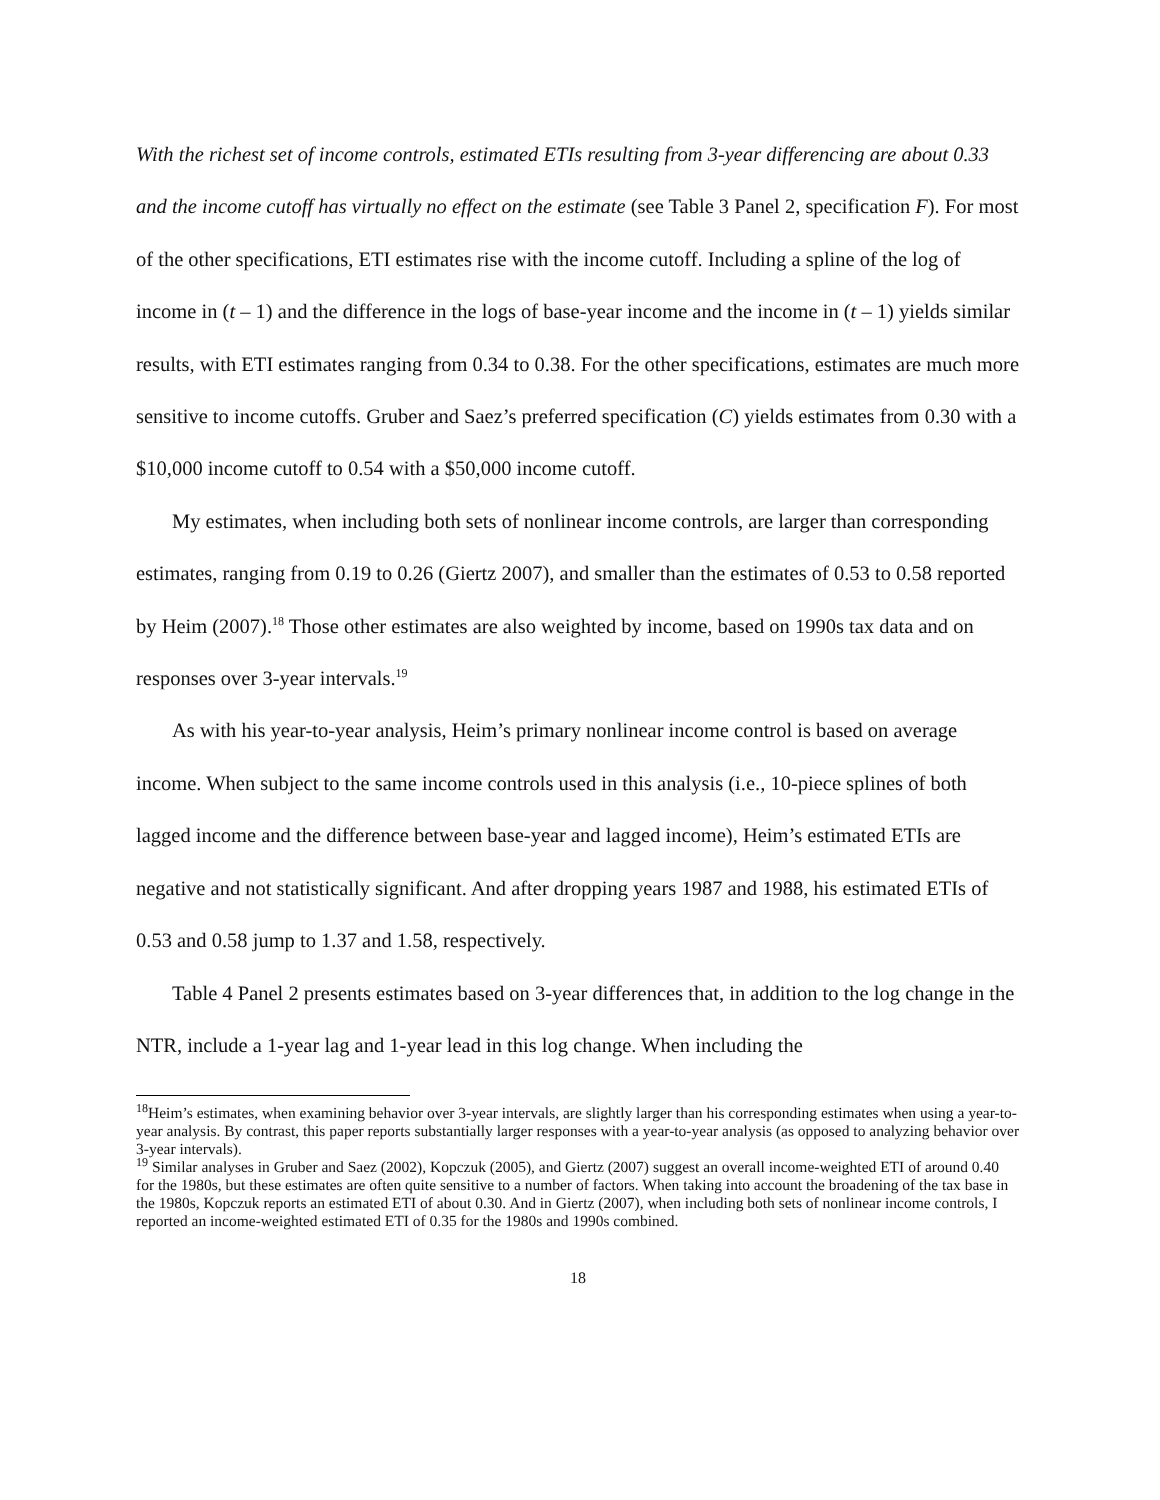With the richest set of income controls, estimated ETIs resulting from 3-year differencing are about 0.33 and the income cutoff has virtually no effect on the estimate (see Table 3 Panel 2, specification F). For most of the other specifications, ETI estimates rise with the income cutoff. Including a spline of the log of income in (t – 1) and the difference in the logs of base-year income and the income in (t – 1) yields similar results, with ETI estimates ranging from 0.34 to 0.38. For the other specifications, estimates are much more sensitive to income cutoffs. Gruber and Saez’s preferred specification (C) yields estimates from 0.30 with a $10,000 income cutoff to 0.54 with a $50,000 income cutoff.
My estimates, when including both sets of nonlinear income controls, are larger than corresponding estimates, ranging from 0.19 to 0.26 (Giertz 2007), and smaller than the estimates of 0.53 to 0.58 reported by Heim (2007).<sup>18</sup> Those other estimates are also weighted by income, based on 1990s tax data and on responses over 3-year intervals.<sup>19</sup>
As with his year-to-year analysis, Heim’s primary nonlinear income control is based on average income. When subject to the same income controls used in this analysis (i.e., 10-piece splines of both lagged income and the difference between base-year and lagged income), Heim’s estimated ETIs are negative and not statistically significant. And after dropping years 1987 and 1988, his estimated ETIs of 0.53 and 0.58 jump to 1.37 and 1.58, respectively.
Table 4 Panel 2 presents estimates based on 3-year differences that, in addition to the log change in the NTR, include a 1-year lag and 1-year lead in this log change. When including the
<sup>18</sup> Heim’s estimates, when examining behavior over 3-year intervals, are slightly larger than his corresponding estimates when using a year-to-year analysis. By contrast, this paper reports substantially larger responses with a year-to-year analysis (as opposed to analyzing behavior over 3-year intervals).
<sup>19</sup> Similar analyses in Gruber and Saez (2002), Kopczuk (2005), and Giertz (2007) suggest an overall income-weighted ETI of around 0.40 for the 1980s, but these estimates are often quite sensitive to a number of factors. When taking into account the broadening of the tax base in the 1980s, Kopczuk reports an estimated ETI of about 0.30. And in Giertz (2007), when including both sets of nonlinear income controls, I reported an income-weighted estimated ETI of 0.35 for the 1980s and 1990s combined.
18